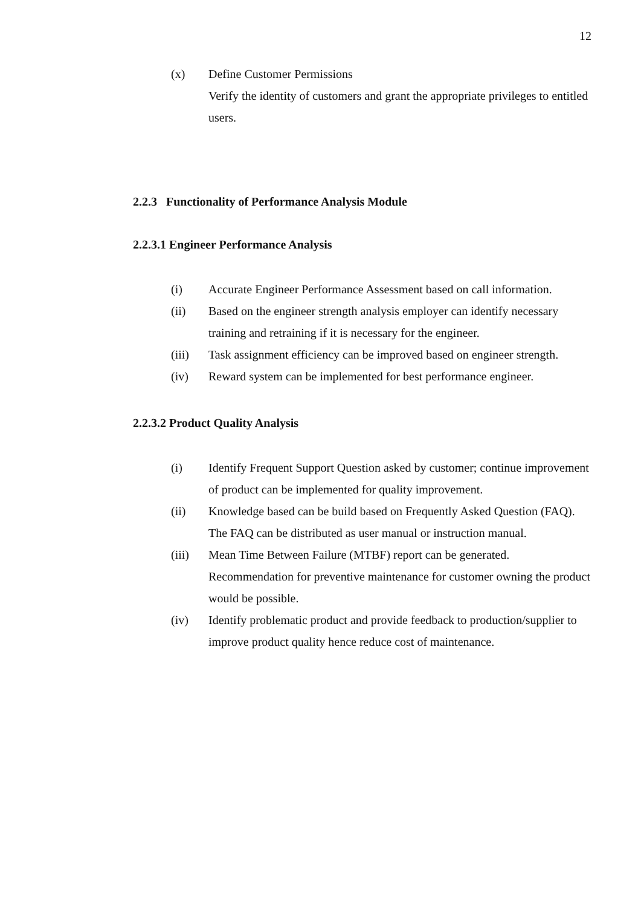12
(x) Define Customer Permissions
Verify the identity of customers and grant the appropriate privileges to entitled users.
2.2.3 Functionality of Performance Analysis Module
2.2.3.1 Engineer Performance Analysis
(i) Accurate Engineer Performance Assessment based on call information.
(ii) Based on the engineer strength analysis employer can identify necessary training and retraining if it is necessary for the engineer.
(iii) Task assignment efficiency can be improved based on engineer strength.
(iv) Reward system can be implemented for best performance engineer.
2.2.3.2 Product Quality Analysis
(i) Identify Frequent Support Question asked by customer; continue improvement of product can be implemented for quality improvement.
(ii) Knowledge based can be build based on Frequently Asked Question (FAQ). The FAQ can be distributed as user manual or instruction manual.
(iii) Mean Time Between Failure (MTBF) report can be generated. Recommendation for preventive maintenance for customer owning the product would be possible.
(iv) Identify problematic product and provide feedback to production/supplier to improve product quality hence reduce cost of maintenance.